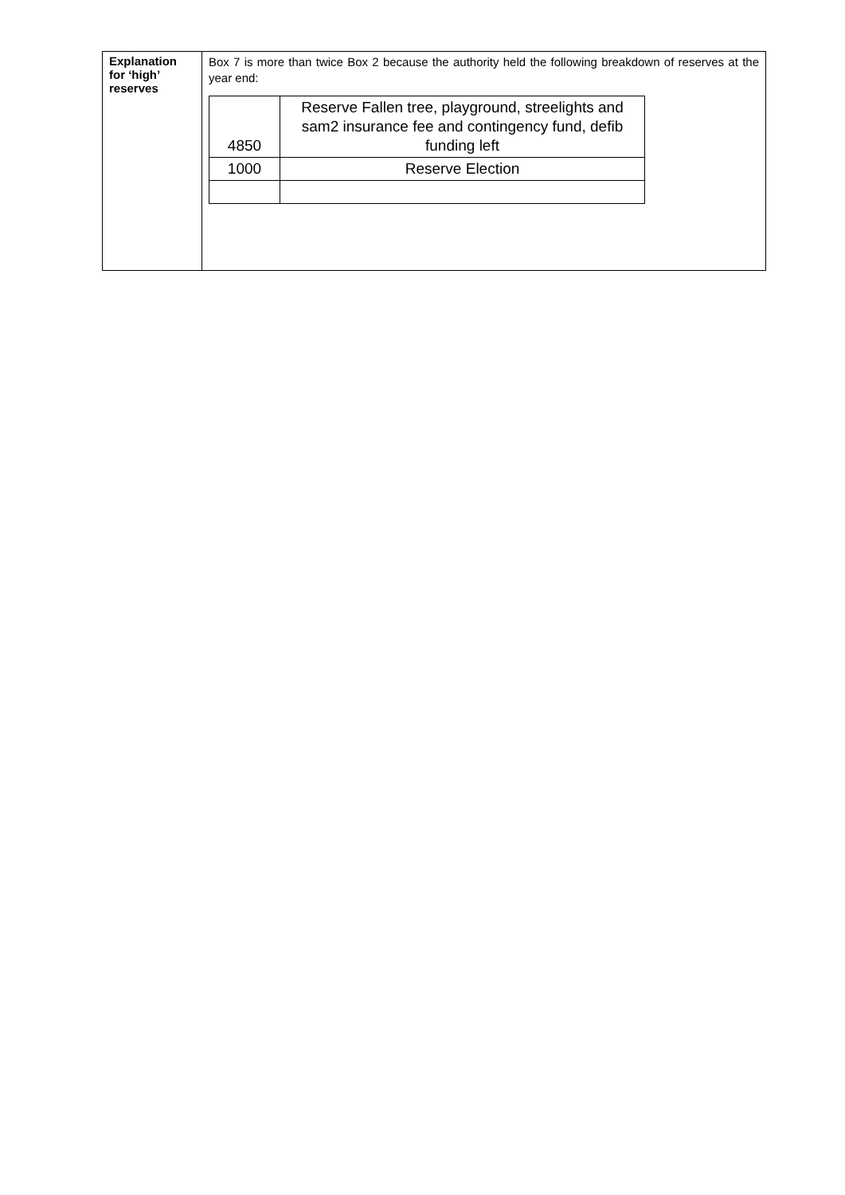| Explanation for ‘high’ reserves | Box 7 is more than twice Box 2 because the authority held the following breakdown of reserves at the year end: / 4850 / Reserve Fallen tree, playground, streelights and sam2 insurance fee and contingency fund, defib funding left / / 1000 / Reserve Election / |